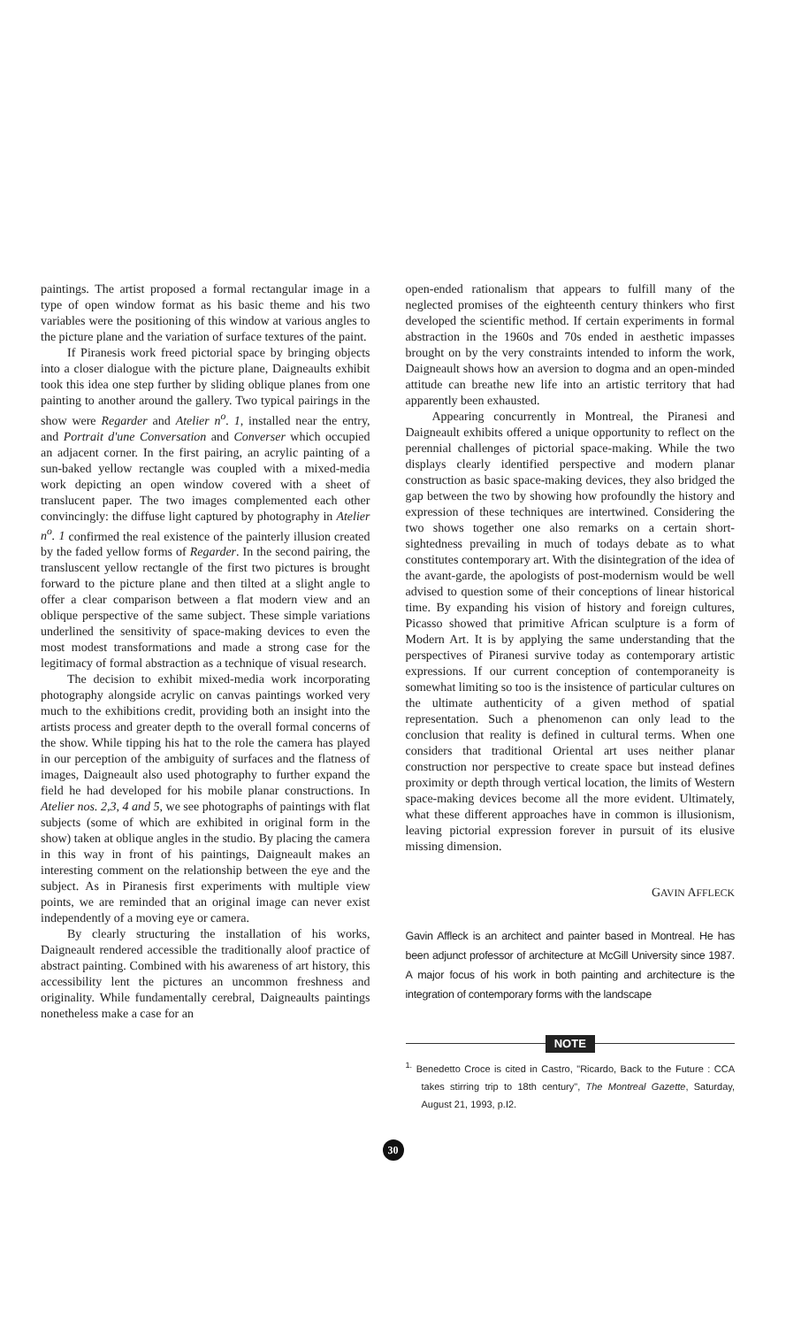paintings. The artist proposed a formal rectangular image in a type of open window format as his basic theme and his two variables were the positioning of this window at various angles to the picture plane and the variation of surface textures of the paint.
If Piranesis work freed pictorial space by bringing objects into a closer dialogue with the picture plane, Daigneaults exhibit took this idea one step further by sliding oblique planes from one painting to another around the gallery. Two typical pairings in the show were Regarder and Atelier n<sup>o</sup>. 1, installed near the entry, and Portrait d'une Conversation and Converser which occupied an adjacent corner. In the first pairing, an acrylic painting of a sun-baked yellow rectangle was coupled with a mixed-media work depicting an open window covered with a sheet of translucent paper. The two images complemented each other convincingly: the diffuse light captured by photography in Atelier n<sup>o</sup>. 1 confirmed the real existence of the painterly illusion created by the faded yellow forms of Regarder. In the second pairing, the transluscent yellow rectangle of the first two pictures is brought forward to the picture plane and then tilted at a slight angle to offer a clear comparison between a flat modern view and an oblique perspective of the same subject. These simple variations underlined the sensitivity of space-making devices to even the most modest transformations and made a strong case for the legitimacy of formal abstraction as a technique of visual research.
The decision to exhibit mixed-media work incorporating photography alongside acrylic on canvas paintings worked very much to the exhibitions credit, providing both an insight into the artists process and greater depth to the overall formal concerns of the show. While tipping his hat to the role the camera has played in our perception of the ambiguity of surfaces and the flatness of images, Daigneault also used photography to further expand the field he had developed for his mobile planar constructions. In Atelier nos. 2,3, 4 and 5, we see photographs of paintings with flat subjects (some of which are exhibited in original form in the show) taken at oblique angles in the studio. By placing the camera in this way in front of his paintings, Daigneault makes an interesting comment on the relationship between the eye and the subject. As in Piranesis first experiments with multiple view points, we are reminded that an original image can never exist independently of a moving eye or camera.
By clearly structuring the installation of his works, Daigneault rendered accessible the traditionally aloof practice of abstract painting. Combined with his awareness of art history, this accessibility lent the pictures an uncommon freshness and originality. While fundamentally cerebral, Daigneaults paintings nonetheless make a case for an
open-ended rationalism that appears to fulfill many of the neglected promises of the eighteenth century thinkers who first developed the scientific method. If certain experiments in formal abstraction in the 1960s and 70s ended in aesthetic impasses brought on by the very constraints intended to inform the work, Daigneault shows how an aversion to dogma and an open-minded attitude can breathe new life into an artistic territory that had apparently been exhausted.
Appearing concurrently in Montreal, the Piranesi and Daigneault exhibits offered a unique opportunity to reflect on the perennial challenges of pictorial space-making. While the two displays clearly identified perspective and modern planar construction as basic space-making devices, they also bridged the gap between the two by showing how profoundly the history and expression of these techniques are intertwined. Considering the two shows together one also remarks on a certain short-sightedness prevailing in much of todays debate as to what constitutes contemporary art. With the disintegration of the idea of the avant-garde, the apologists of post-modernism would be well advised to question some of their conceptions of linear historical time. By expanding his vision of history and foreign cultures, Picasso showed that primitive African sculpture is a form of Modern Art. It is by applying the same understanding that the perspectives of Piranesi survive today as contemporary artistic expressions. If our current conception of contemporaneity is somewhat limiting so too is the insistence of particular cultures on the ultimate authenticity of a given method of spatial representation. Such a phenomenon can only lead to the conclusion that reality is defined in cultural terms. When one considers that traditional Oriental art uses neither planar construction nor perspective to create space but instead defines proximity or depth through vertical location, the limits of Western space-making devices become all the more evident. Ultimately, what these different approaches have in common is illusionism, leaving pictorial expression forever in pursuit of its elusive missing dimension.
GAVIN AFFLECK
Gavin Affleck is an architect and painter based in Montreal. He has been adjunct professor of architecture at McGill University since 1987. A major focus of his work in both painting and architecture is the integration of contemporary forms with the landscape
NOTE
<sup>1.</sup> Benedetto Croce is cited in Castro, "Ricardo, Back to the Future : CCA takes stirring trip to 18th century", The Montreal Gazette, Saturday, August 21, 1993, p.I2.
30